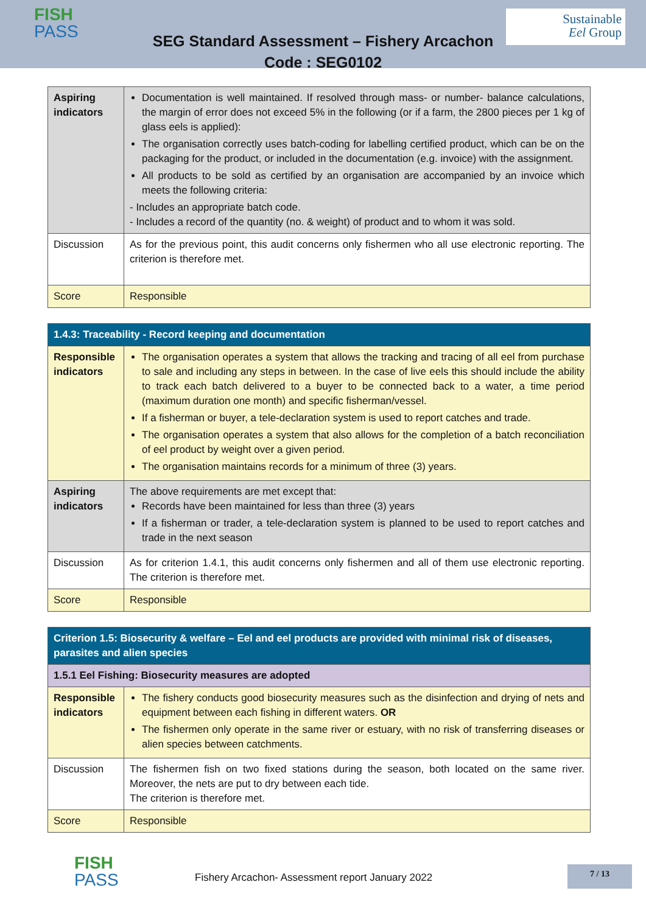FISH
PASS
Sustainable
Eel Group
SEG Standard Assessment – Fishery Arcachon
Code : SEG0102
| Aspiring indicators | Documentation is well maintained. If resolved through mass- or number- balance calculations, the margin of error does not exceed 5% in the following (or if a farm, the 2800 pieces per 1 kg of glass eels is applied): The organisation correctly uses batch-coding for labelling certified product, which can be on the packaging for the product, or included in the documentation (e.g. invoice) with the assignment. All products to be sold as certified by an organisation are accompanied by an invoice which meets the following criteria: - Includes an appropriate batch code. - Includes a record of the quantity (no. & weight) of product and to whom it was sold. |
| Discussion | As for the previous point, this audit concerns only fishermen who all use electronic reporting. The criterion is therefore met. |
| Score | Responsible |
| 1.4.3: Traceability - Record keeping and documentation | |
| --- | --- |
| Responsible indicators | The organisation operates a system that allows the tracking and tracing of all eel from purchase to sale and including any steps in between. In the case of live eels this should include the ability to track each batch delivered to a buyer to be connected back to a water, a time period (maximum duration one month) and specific fisherman/vessel. If a fisherman or buyer, a tele-declaration system is used to report catches and trade. The organisation operates a system that also allows for the completion of a batch reconciliation of eel product by weight over a given period. The organisation maintains records for a minimum of three (3) years. |
| Aspiring indicators | The above requirements are met except that: Records have been maintained for less than three (3) years If a fisherman or trader, a tele-declaration system is planned to be used to report catches and trade in the next season |
| Discussion | As for criterion 1.4.1, this audit concerns only fishermen and all of them use electronic reporting. The criterion is therefore met. |
| Score | Responsible |
| Criterion 1.5: Biosecurity & welfare – Eel and eel products are provided with minimal risk of diseases, parasites and alien species | |
| --- | --- |
| 1.5.1 Eel Fishing: Biosecurity measures are adopted | |
| Responsible indicators | The fishery conducts good biosecurity measures such as the disinfection and drying of nets and equipment between each fishing in different waters. OR The fishermen only operate in the same river or estuary, with no risk of transferring diseases or alien species between catchments. |
| Discussion | The fishermen fish on two fixed stations during the season, both located on the same river. Moreover, the nets are put to dry between each tide. The criterion is therefore met. |
| Score | Responsible |
FISH
PASS
Fishery Arcachon- Assessment report January 2022
7 / 13